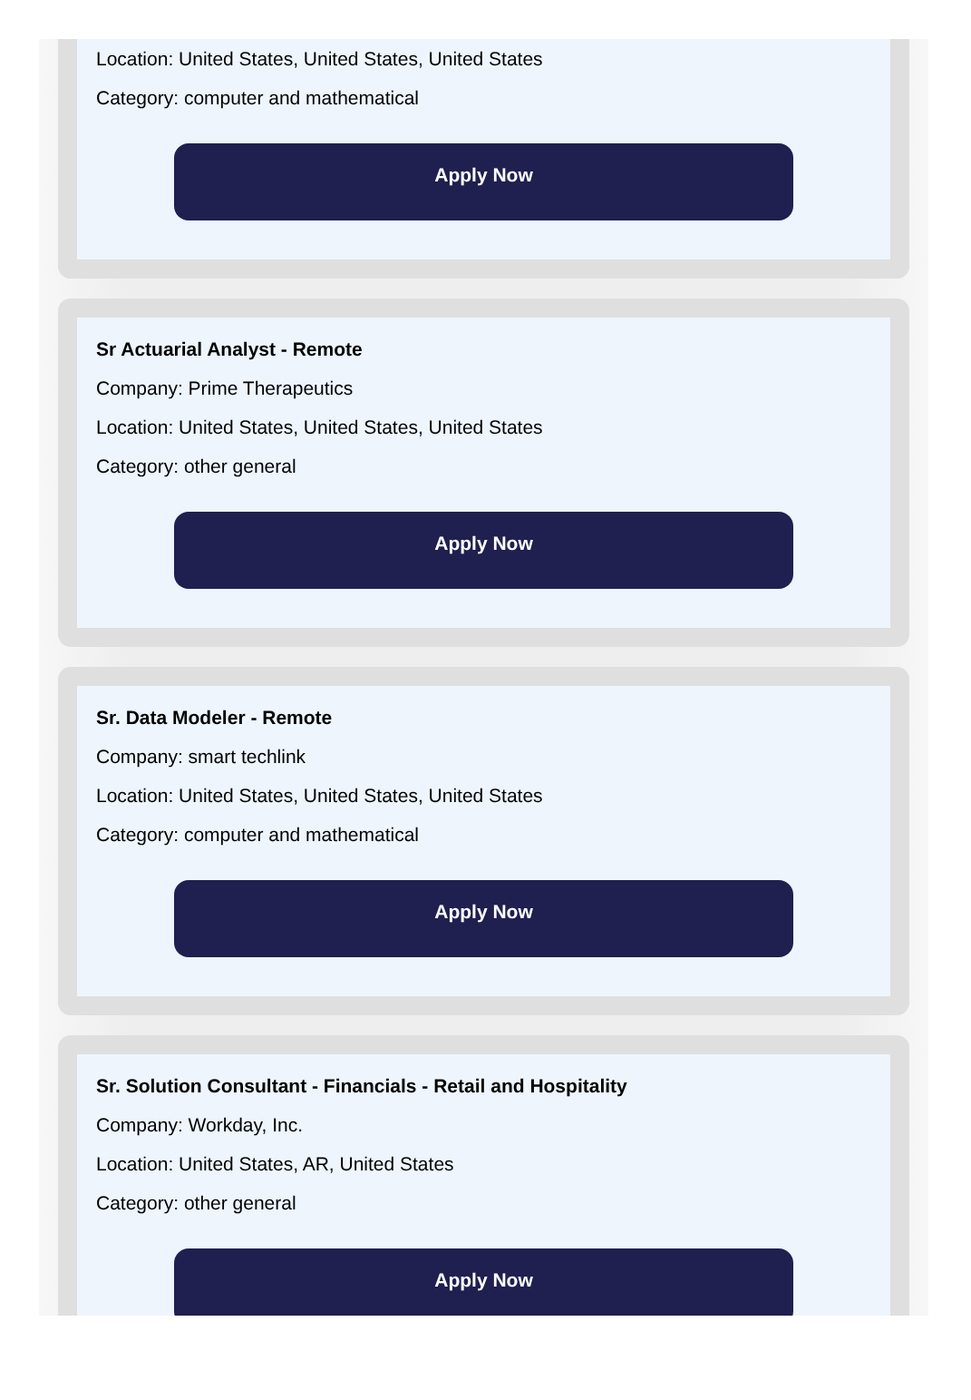Location: United States, United States, United States
Category: computer and mathematical
Apply Now
Sr Actuarial Analyst - Remote
Company: Prime Therapeutics
Location: United States, United States, United States
Category: other general
Apply Now
Sr. Data Modeler - Remote
Company: smart techlink
Location: United States, United States, United States
Category: computer and mathematical
Apply Now
Sr. Solution Consultant - Financials - Retail and Hospitality
Company: Workday, Inc.
Location: United States, AR, United States
Category: other general
Apply Now